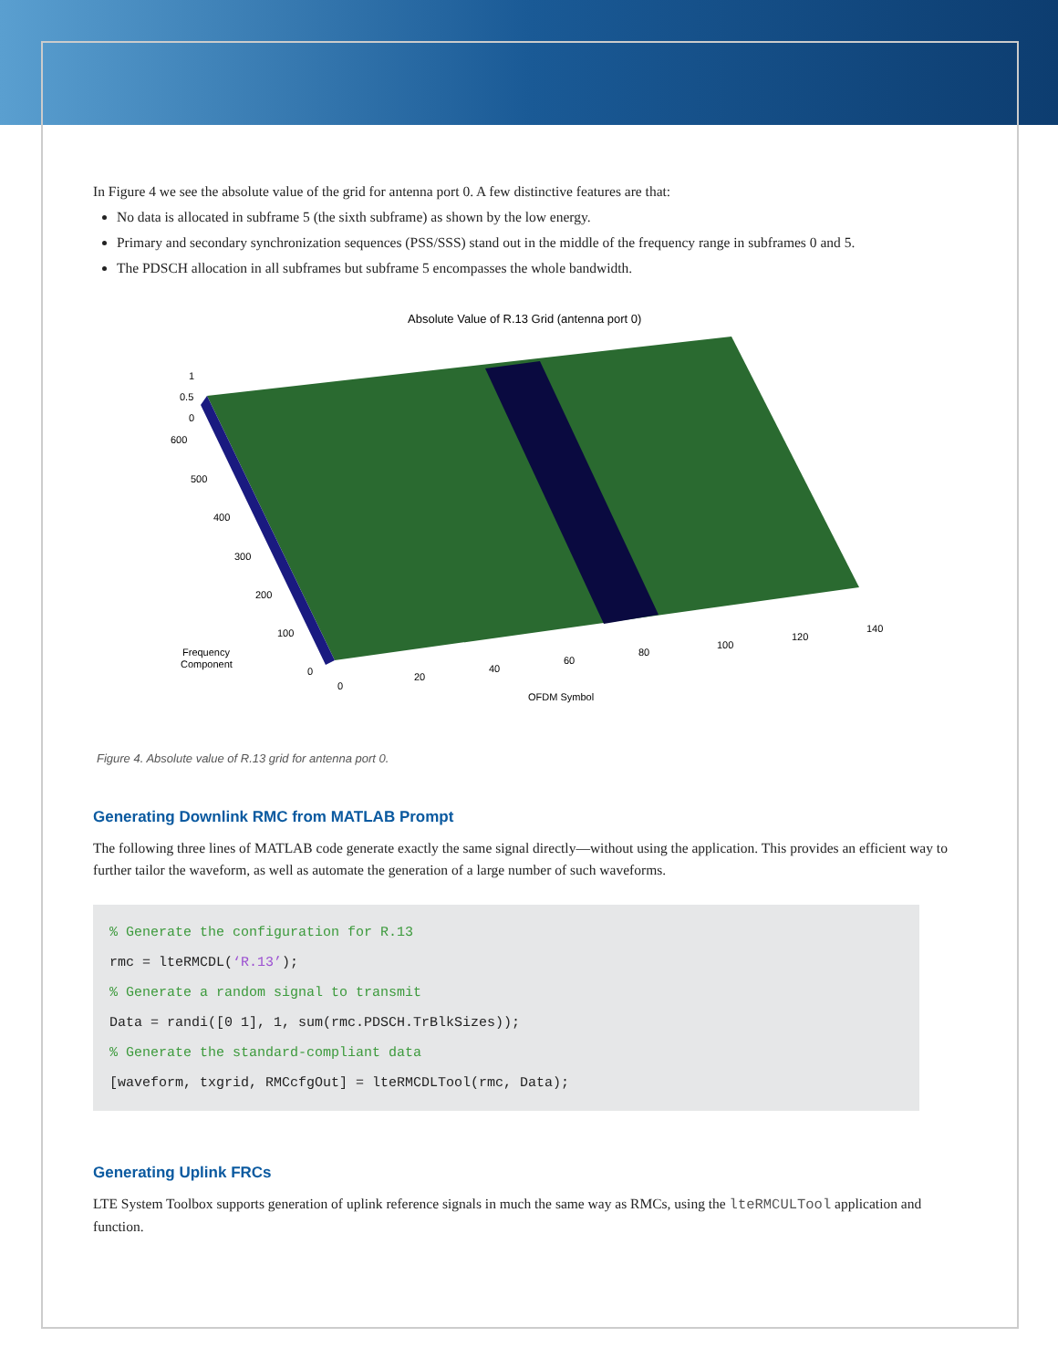In Figure 4 we see the absolute value of the grid for antenna port 0. A few distinctive features are that:
No data is allocated in subframe 5 (the sixth subframe) as shown by the low energy.
Primary and secondary synchronization sequences (PSS/SSS) stand out in the middle of the frequency range in subframes 0 and 5.
The PDSCH allocation in all subframes but subframe 5 encompasses the whole bandwidth.
Absolute Value of R.13 Grid (antenna port 0)
1
0.5
0
600
500
400
300
200
100
0
Frequency
Component
0
20
40
60
80
100
120
140
OFDM Symbol
Figure 4. Absolute value of R.13 grid for antenna port 0.
Generating Downlink RMC from MATLAB Prompt
The following three lines of MATLAB code generate exactly the same signal directly—without using the application. This provides an efficient way to further tailor the waveform, as well as automate the generation of a large number of such waveforms.
% Generate the configuration for R.13
rmc = lteRMCDL(‘R.13’);
% Generate a random signal to transmit
Data = randi([0 1], 1, sum(rmc.PDSCH.TrBlkSizes));
% Generate the standard-compliant data
[waveform, txgrid, RMCcfgOut] = lteRMCDLTool(rmc, Data);
Generating Uplink FRCs
LTE System Toolbox supports generation of uplink reference signals in much the same way as RMCs, using the lteRMCULTool application and function.